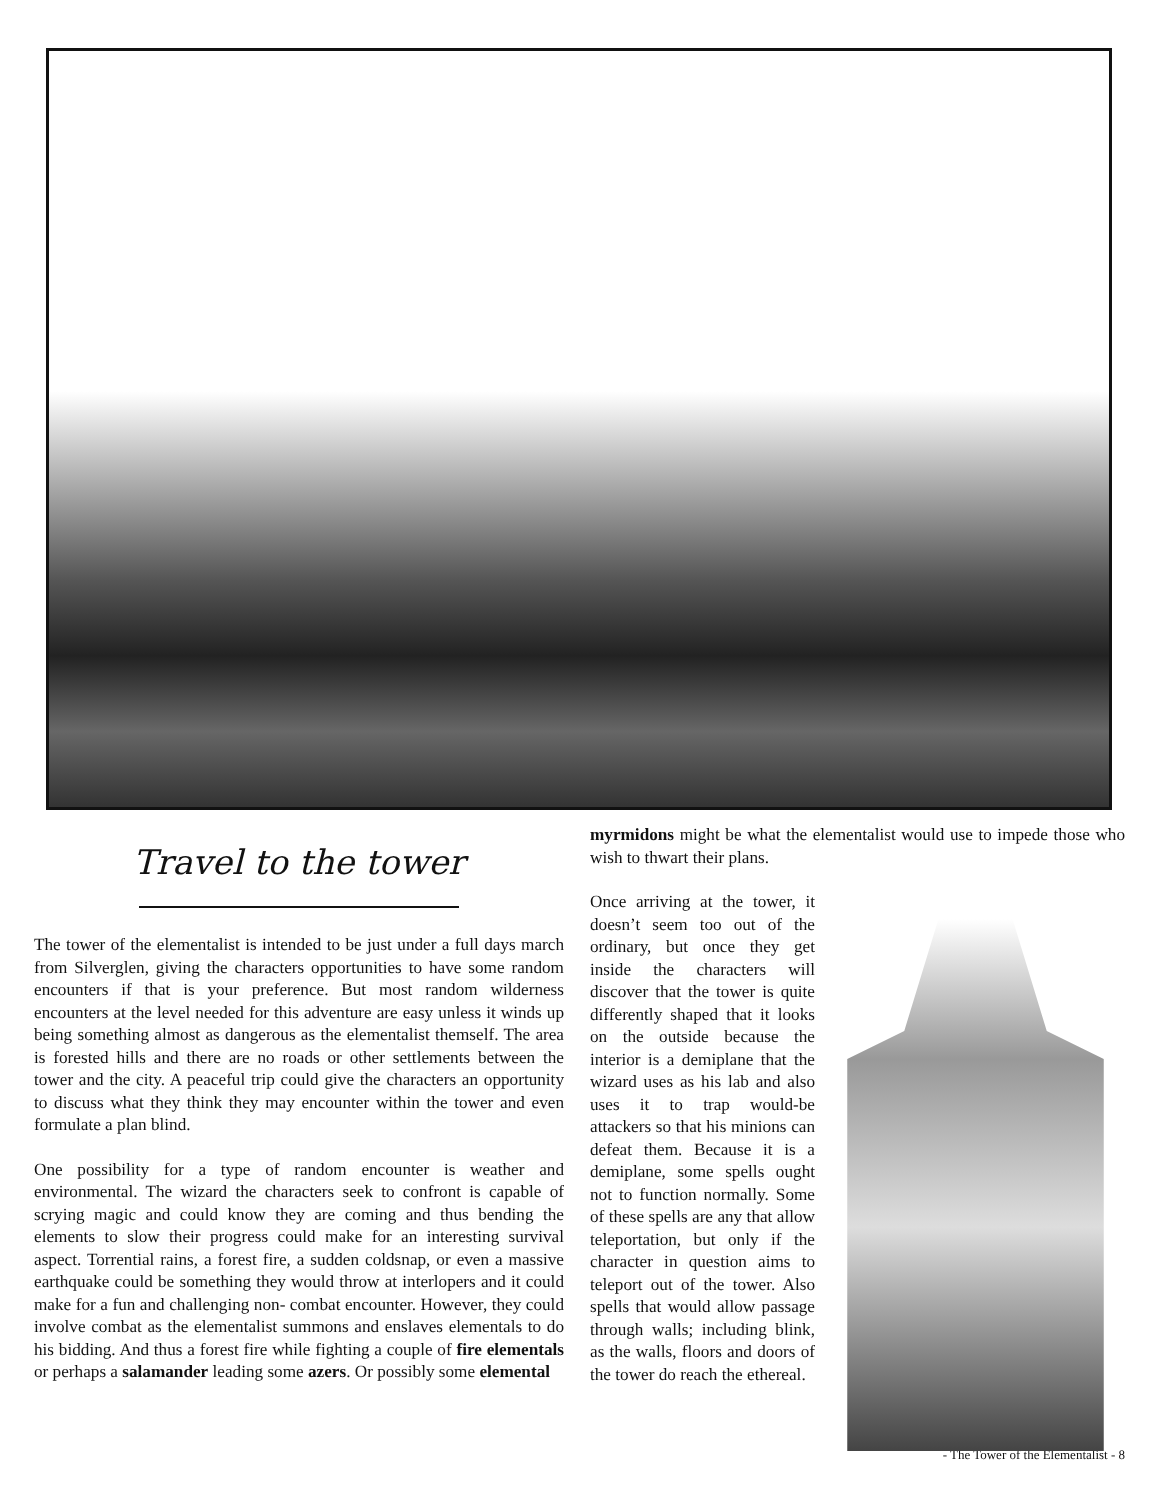Travel to the tower
The tower of the elementalist is intended to be just under a full days march from Silverglen, giving the characters opportunities to have some random encounters if that is your preference. But most random wilderness encounters at the level needed for this adventure are easy unless it winds up being something almost as dangerous as the elementalist themself. The area is forested hills and there are no roads or other settlements between the tower and the city. A peaceful trip could give the characters an opportunity to discuss what they think they may encounter within the tower and even formulate a plan blind.
One possibility for a type of random encounter is weather and environmental. The wizard the characters seek to confront is capable of scrying magic and could know they are coming and thus bending the elements to slow their progress could make for an interesting survival aspect. Torrential rains, a forest fire, a sudden coldsnap, or even a massive earthquake could be something they would throw at interlopers and it could make for a fun and challenging non- combat encounter. However, they could involve combat as the elementalist summons and enslaves elementals to do his bidding. And thus a forest fire while fighting a couple of fire elementals or perhaps a salamander leading some azers. Or possibly some elemental
myrmidons might be what the elementalist would use to impede those who wish to thwart their plans.
Once arriving at the tower, it doesn’t seem too out of the ordinary, but once they get inside the characters will discover that the tower is quite differently shaped that it looks on the outside because the interior is a demiplane that the wizard uses as his lab and also uses it to trap would-be attackers so that his minions can defeat them. Because it is a demiplane, some spells ought not to function normally. Some of these spells are any that allow teleportation, but only if the character in question aims to teleport out of the tower. Also spells that would allow passage through walls; including blink, as the walls, floors and doors of the tower do reach the ethereal.
- The Tower of the Elementalist - 8